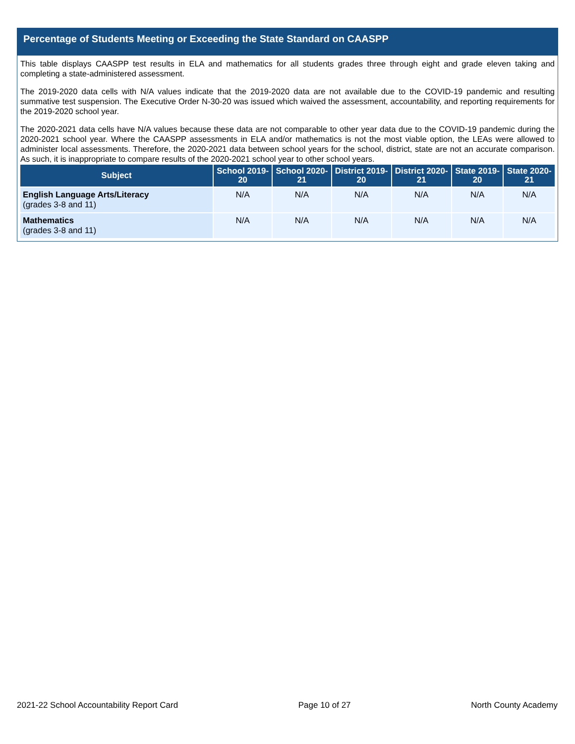Percentage of Students Meeting or Exceeding the State Standard on CAASPP
This table displays CAASPP test results in ELA and mathematics for all students grades three through eight and grade eleven taking and completing a state-administered assessment.
The 2019-2020 data cells with N/A values indicate that the 2019-2020 data are not available due to the COVID-19 pandemic and resulting summative test suspension. The Executive Order N-30-20 was issued which waived the assessment, accountability, and reporting requirements for the 2019-2020 school year.
The 2020-2021 data cells have N/A values because these data are not comparable to other year data due to the COVID-19 pandemic during the 2020-2021 school year. Where the CAASPP assessments in ELA and/or mathematics is not the most viable option, the LEAs were allowed to administer local assessments. Therefore, the 2020-2021 data between school years for the school, district, state are not an accurate comparison. As such, it is inappropriate to compare results of the 2020-2021 school year to other school years.
| Subject | School 2019-20 | School 2020-21 | District 2019-20 | District 2020-21 | State 2019-20 | State 2020-21 |
| --- | --- | --- | --- | --- | --- | --- |
| English Language Arts/Literacy (grades 3-8 and 11) | N/A | N/A | N/A | N/A | N/A | N/A |
| Mathematics (grades 3-8 and 11) | N/A | N/A | N/A | N/A | N/A | N/A |
2021-22 School Accountability Report Card Page 10 of 27 North County Academy